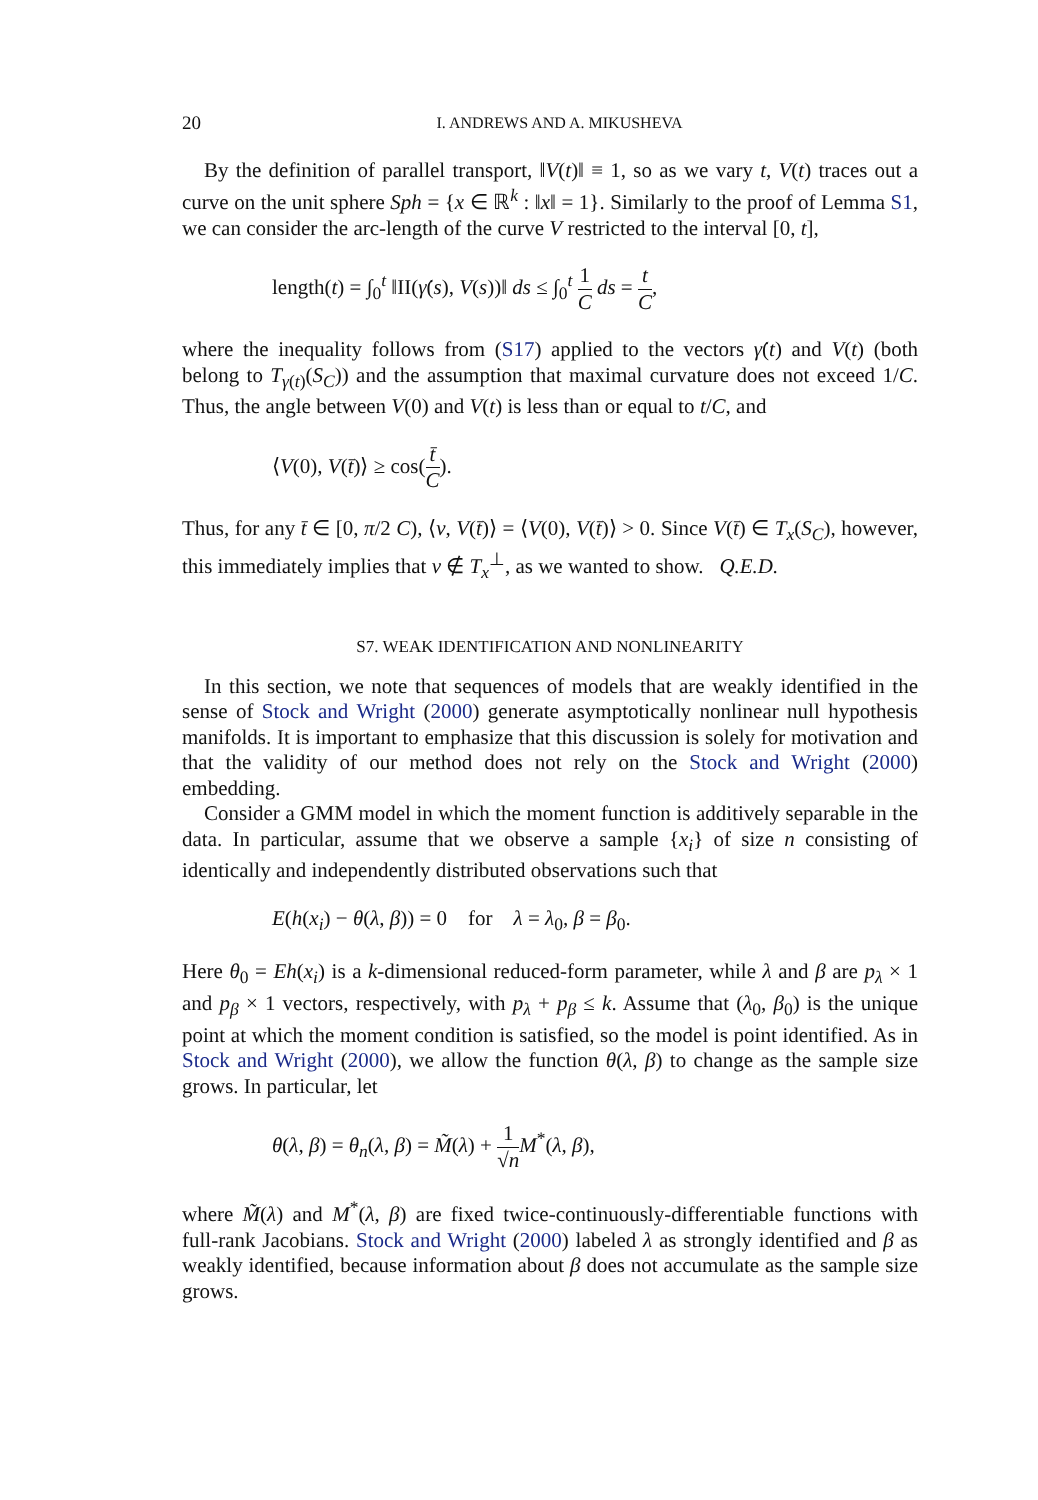20 I. ANDREWS AND A. MIKUSHEVA
By the definition of parallel transport, ‖V(t)‖ ≡ 1, so as we vary t, V(t) traces out a curve on the unit sphere Sph = {x ∈ ℝ<sup>k</sup> : ‖x‖ = 1}. Similarly to the proof of Lemma S1, we can consider the arc-length of the curve V restricted to the interval [0, t],
length(t) = ∫<sub>0</sub><sup>t</sup> ‖II(γ̇(s), V(s))‖ ds ≤ ∫<sub>0</sub><sup>t</sup> 1 C ds = t C,
where the inequality follows from (S17) applied to the vectors γ̇(t) and V(t) (both belong to T<sub>γ(t)</sub>(S<sub>C</sub>)) and the assumption that maximal curvature does not exceed 1/C. Thus, the angle between V(0) and V(t) is less than or equal to t/C, and
⟨V(0), V(t̄)⟩ ≥ cos(t̄ C).
Thus, for any t̄ ∈ [0, π/2 C), ⟨v, V(t̄)⟩ = ⟨V(0), V(t̄)⟩ > 0. Since V(t̄) ∈ T<sub>x</sub>(S<sub>C</sub>), however, this immediately implies that v ∉ T<sub>x</sub><sup>⊥</sup>, as we wanted to show. Q.E.D.
S7. WEAK IDENTIFICATION AND NONLINEARITY
In this section, we note that sequences of models that are weakly identified in the sense of Stock and Wright (2000) generate asymptotically nonlinear null hypothesis manifolds. It is important to emphasize that this discussion is solely for motivation and that the validity of our method does not rely on the Stock and Wright (2000) embedding.
Consider a GMM model in which the moment function is additively separable in the data. In particular, assume that we observe a sample {x<sub>i</sub>} of size n consisting of identically and independently distributed observations such that
E(h(x<sub>i</sub>) − θ(λ, β)) = 0 for λ = λ<sub>0</sub>, β = β<sub>0</sub>.
Here θ<sub>0</sub> = Eh(x<sub>i</sub>) is a k-dimensional reduced-form parameter, while λ and β are p<sub>λ</sub> × 1 and p<sub>β</sub> × 1 vectors, respectively, with p<sub>λ</sub> + p<sub>β</sub> ≤ k. Assume that (λ<sub>0</sub>, β<sub>0</sub>) is the unique point at which the moment condition is satisfied, so the model is point identified. As in Stock and Wright (2000), we allow the function θ(λ, β) to change as the sample size grows. In particular, let
θ(λ, β) = θ<sub>n</sub>(λ, β) = M̃(λ) + 1 √n M<sup>*</sup>(λ, β),
where M̃(λ) and M<sup>*</sup>(λ, β) are fixed twice-continuously-differentiable functions with full-rank Jacobians. Stock and Wright (2000) labeled λ as strongly identified and β as weakly identified, because information about β does not accumulate as the sample size grows.